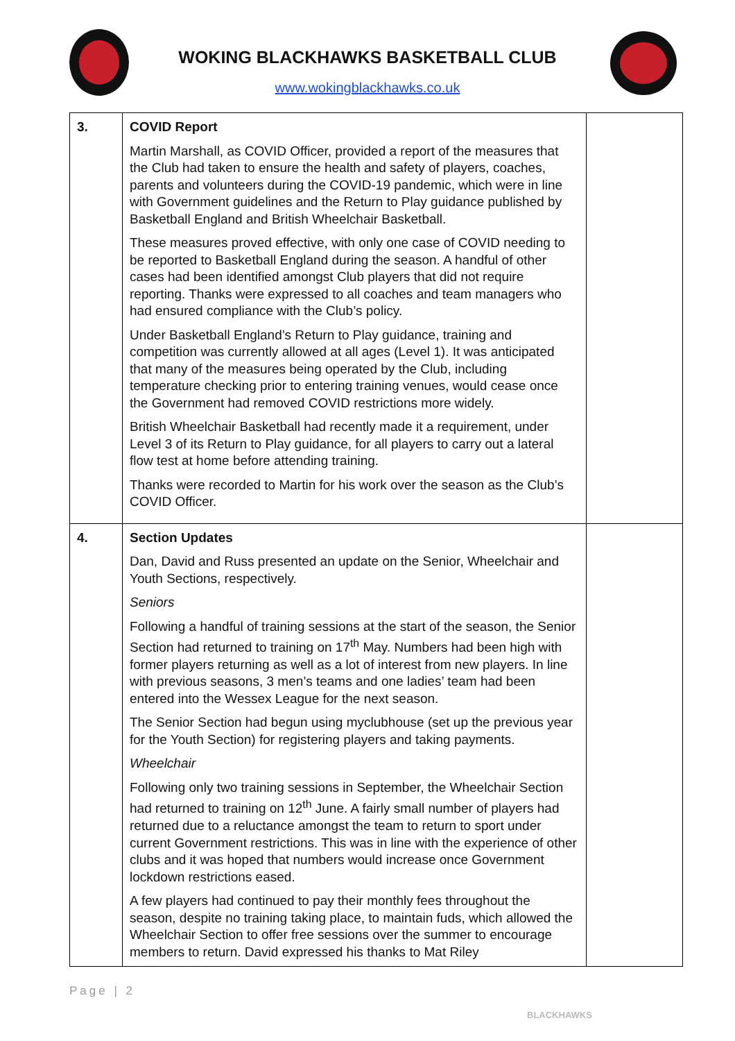WOKING BLACKHAWKS BASKETBALL CLUB
www.wokingblackhawks.co.uk
| 3. | COVID Report Martin Marshall, as COVID Officer, provided a report of the measures that the Club had taken to ensure the health and safety of players, coaches, parents and volunteers during the COVID-19 pandemic, which were in line with Government guidelines and the Return to Play guidance published by Basketball England and British Wheelchair Basketball. These measures proved effective, with only one case of COVID needing to be reported to Basketball England during the season. A handful of other cases had been identified amongst Club players that did not require reporting. Thanks were expressed to all coaches and team managers who had ensured compliance with the Club’s policy. Under Basketball England’s Return to Play guidance, training and competition was currently allowed at all ages (Level 1). It was anticipated that many of the measures being operated by the Club, including temperature checking prior to entering training venues, would cease once the Government had removed COVID restrictions more widely. British Wheelchair Basketball had recently made it a requirement, under Level 3 of its Return to Play guidance, for all players to carry out a lateral flow test at home before attending training. Thanks were recorded to Martin for his work over the season as the Club’s COVID Officer. | |
| 4. | Section Updates Dan, David and Russ presented an update on the Senior, Wheelchair and Youth Sections, respectively. Seniors Following a handful of training sessions at the start of the season, the Senior Section had returned to training on 17<sup>th</sup> May. Numbers had been high with former players returning as well as a lot of interest from new players. In line with previous seasons, 3 men’s teams and one ladies’ team had been entered into the Wessex League for the next season. The Senior Section had begun using myclubhouse (set up the previous year for the Youth Section) for registering players and taking payments. Wheelchair Following only two training sessions in September, the Wheelchair Section had returned to training on 12<sup>th</sup> June. A fairly small number of players had returned due to a reluctance amongst the team to return to sport under current Government restrictions. This was in line with the experience of other clubs and it was hoped that numbers would increase once Government lockdown restrictions eased. A few players had continued to pay their monthly fees throughout the season, despite no training taking place, to maintain fuds, which allowed the Wheelchair Section to offer free sessions over the summer to encourage members to return. David expressed his thanks to Mat Riley | |
Page | 2
BLACKHAWKS